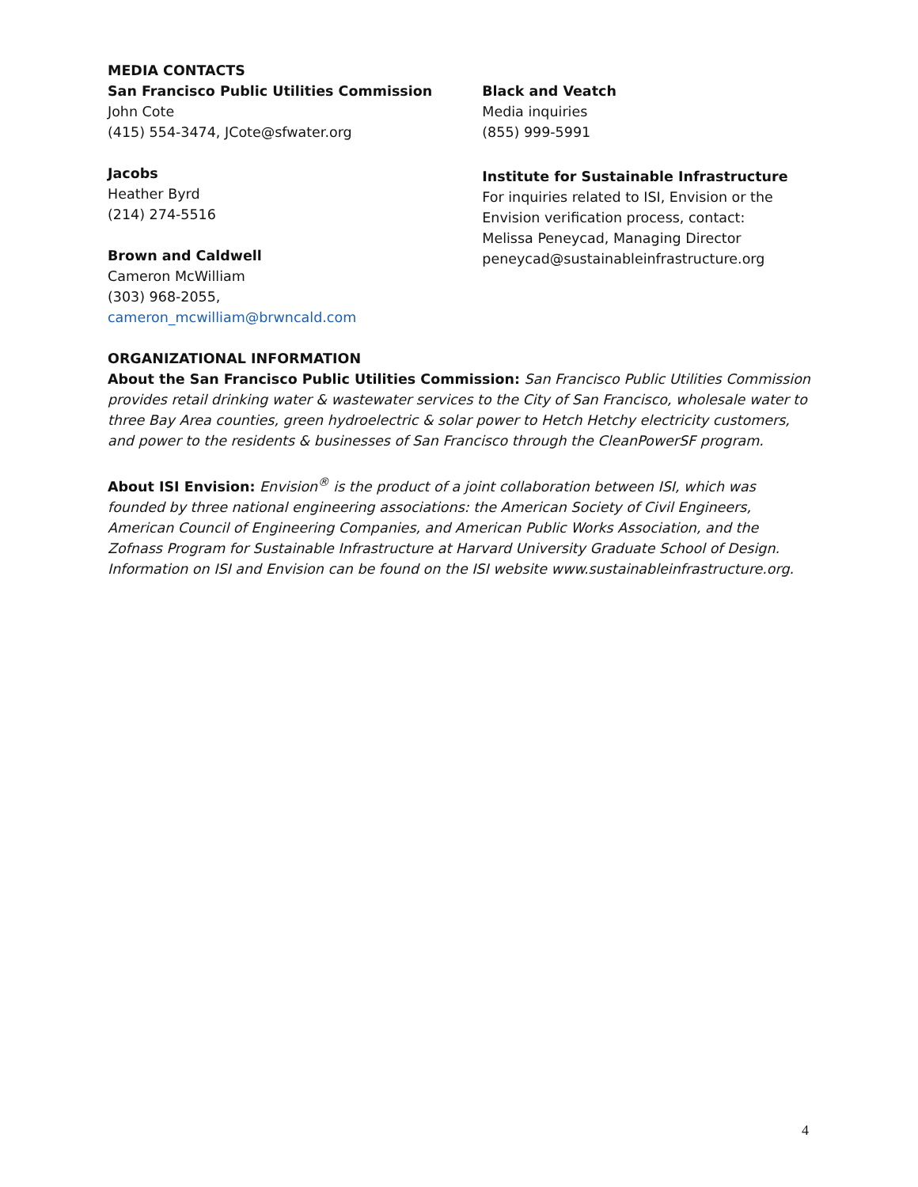MEDIA CONTACTS
San Francisco Public Utilities Commission
John Cote
(415) 554-3474, JCote@sfwater.org
Jacobs
Heather Byrd
(214) 274-5516
Brown and Caldwell
Cameron McWilliam
(303) 968-2055,
cameron_mcwilliam@brwncald.com
Black and Veatch
Media inquiries
(855) 999-5991
Institute for Sustainable Infrastructure
For inquiries related to ISI, Envision or the Envision verification process, contact:
Melissa Peneycad, Managing Director
peneycad@sustainableinfrastructure.org
ORGANIZATIONAL INFORMATION
About the San Francisco Public Utilities Commission: San Francisco Public Utilities Commission provides retail drinking water & wastewater services to the City of San Francisco, wholesale water to three Bay Area counties, green hydroelectric & solar power to Hetch Hetchy electricity customers, and power to the residents & businesses of San Francisco through the CleanPowerSF program.
About ISI Envision: Envision<sup>®</sup> is the product of a joint collaboration between ISI, which was founded by three national engineering associations: the American Society of Civil Engineers, American Council of Engineering Companies, and American Public Works Association, and the Zofnass Program for Sustainable Infrastructure at Harvard University Graduate School of Design. Information on ISI and Envision can be found on the ISI website www.sustainableinfrastructure.org.
4